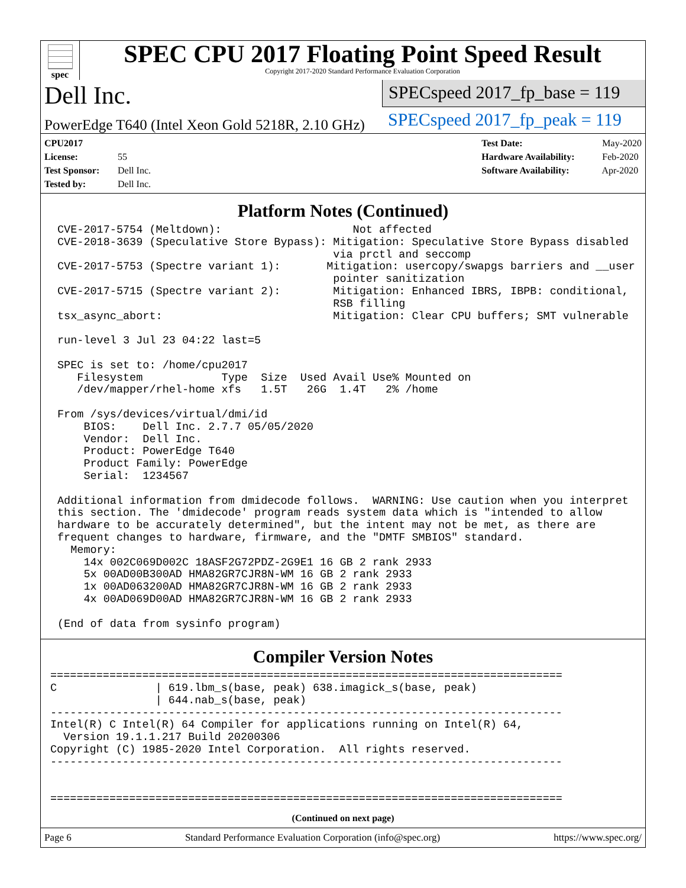spec
SPEC CPU 2017 Floating Point Speed Result
Copyright 2017-2020 Standard Performance Evaluation Corporation
Dell Inc.
PowerEdge T640 (Intel Xeon Gold 5218R, 2.10 GHz)
SPECspeed 2017_fp_base = 119
SPECspeed 2017_fp_peak = 119
CPU2017 License: 55
Test Sponsor: Dell Inc.
Tested by: Dell Inc.
Test Date: May-2020
Hardware Availability: Feb-2020
Software Availability: Apr-2020
Platform Notes (Continued)
CVE-2017-5754 (Meltdown):                    Not affected
CVE-2018-3639 (Speculative Store Bypass): Mitigation: Speculative Store Bypass disabled
                                          via prctl and seccomp
CVE-2017-5753 (Spectre variant 1):       Mitigation: usercopy/swapgs barriers and __user
                                          pointer sanitization
CVE-2017-5715 (Spectre variant 2):        Mitigation: Enhanced IBRS, IBPB: conditional,
                                          RSB filling
tsx_async_abort:                          Mitigation: Clear CPU buffers; SMT vulnerable

run-level 3 Jul 23 04:22 last=5

SPEC is set to: /home/cpu2017
   Filesystem            Type  Size  Used Avail Use% Mounted on
   /dev/mapper/rhel-home xfs   1.5T   26G  1.4T   2% /home

From /sys/devices/virtual/dmi/id
    BIOS:    Dell Inc. 2.7.7 05/05/2020
    Vendor:  Dell Inc.
    Product: PowerEdge T640
    Product Family: PowerEdge
    Serial:  1234567

Additional information from dmidecode follows.  WARNING: Use caution when you interpret
this section. The 'dmidecode' program reads system data which is "intended to allow
hardware to be accurately determined", but the intent may not be met, as there are
frequent changes to hardware, firmware, and the "DMTF SMBIOS" standard.
  Memory:
    14x 002C069D002C 18ASF2G72PDZ-2G9E1 16 GB 2 rank 2933
    5x 00AD00B300AD HMA82GR7CJR8N-WM 16 GB 2 rank 2933
    1x 00AD063200AD HMA82GR7CJR8N-WM 16 GB 2 rank 2933
    4x 00AD069D00AD HMA82GR7CJR8N-WM 16 GB 2 rank 2933

(End of data from sysinfo program)
Compiler Version Notes
==============================================================================
C               | 619.lbm_s(base, peak) 638.imagick_s(base, peak)
                | 644.nab_s(base, peak)
------------------------------------------------------------------------------
Intel(R) C Intel(R) 64 Compiler for applications running on Intel(R) 64,
  Version 19.1.1.217 Build 20200306
Copyright (C) 1985-2020 Intel Corporation.  All rights reserved.
------------------------------------------------------------------------------


==============================================================================
(Continued on next page)
Page 6 Standard Performance Evaluation Corporation (info@spec.org) https://www.spec.org/